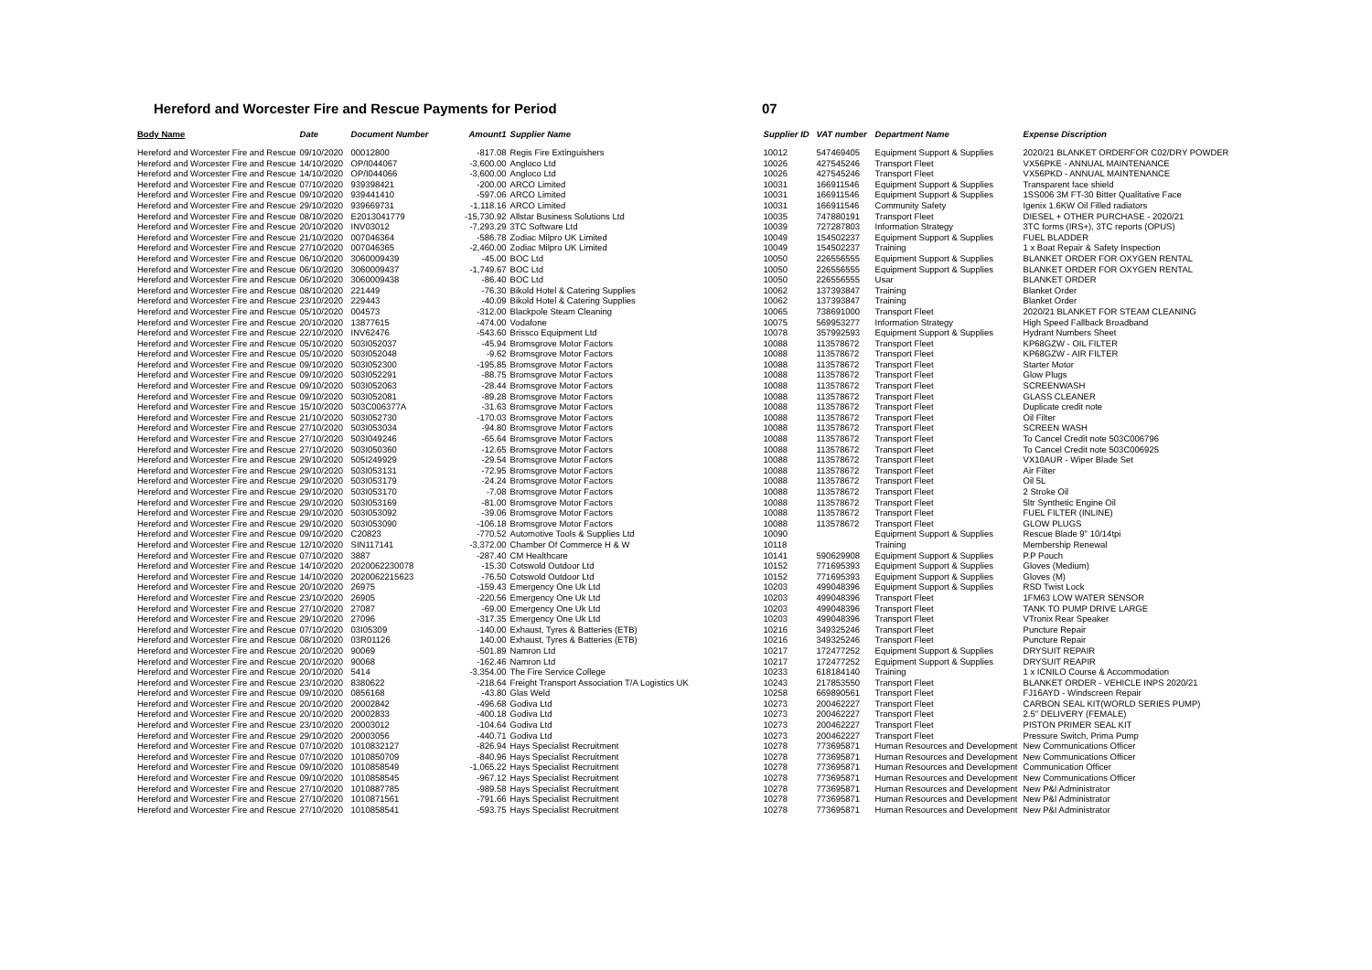Hereford and Worcester Fire and Rescue Payments for Period 07
| Body Name | Date | Document Number | Amount1 | Supplier Name | Supplier ID | VAT number | Department Name | Expense Discription |
| --- | --- | --- | --- | --- | --- | --- | --- | --- |
| Hereford and Worcester Fire and Rescue | 09/10/2020 | 00012800 | -817.08 | Regis Fire Extinguishers | 10012 | 547469405 | Equipment Support & Supplies | 2020/21 BLANKET ORDERFOR C02/DRY POWDER |
| Hereford and Worcester Fire and Rescue | 14/10/2020 | OP/I044067 | -3,600.00 | Angloco Ltd | 10026 | 427545246 | Transport Fleet | VX56PKE - ANNUAL MAINTENANCE |
| Hereford and Worcester Fire and Rescue | 14/10/2020 | OP/I044066 | -3,600.00 | Angloco Ltd | 10026 | 427545246 | Transport Fleet | VX56PKD - ANNUAL MAINTENANCE |
| Hereford and Worcester Fire and Rescue | 07/10/2020 | 939398421 | -200.00 | ARCO Limited | 10031 | 166911546 | Equipment Support & Supplies | Transparent face shield |
| Hereford and Worcester Fire and Rescue | 09/10/2020 | 939441410 | -597.06 | ARCO Limited | 10031 | 166911546 | Equipment Support & Supplies | 1SS006 3M FT-30 Bitter Qualitative Face |
| Hereford and Worcester Fire and Rescue | 29/10/2020 | 939669731 | -1,118.16 | ARCO Limited | 10031 | 166911546 | Community Safety | Igenix 1.6KW Oil Filled radiators |
| Hereford and Worcester Fire and Rescue | 08/10/2020 | E2013041779 | -15,730.92 | Allstar Business Solutions Ltd | 10035 | 747880191 | Transport Fleet | DIESEL + OTHER PURCHASE - 2020/21 |
| Hereford and Worcester Fire and Rescue | 20/10/2020 | INV03012 | -7,293.29 | 3TC Software Ltd | 10039 | 727287803 | Information Strategy | 3TC forms (IRS+), 3TC reports (OPUS) |
| Hereford and Worcester Fire and Rescue | 21/10/2020 | 007046364 | -586.78 | Zodiac Milpro UK Limited | 10049 | 154502237 | Equipment Support & Supplies | FUEL BLADDER |
| Hereford and Worcester Fire and Rescue | 27/10/2020 | 007046365 | -2,460.00 | Zodiac Milpro UK Limited | 10049 | 154502237 | Training | 1 x Boat Repair & Safety Inspection |
| Hereford and Worcester Fire and Rescue | 06/10/2020 | 3060009439 | -45.00 | BOC Ltd | 10050 | 226556555 | Equipment Support & Supplies | BLANKET ORDER FOR OXYGEN RENTAL |
| Hereford and Worcester Fire and Rescue | 06/10/2020 | 3060009437 | -1,749.67 | BOC Ltd | 10050 | 226556555 | Equipment Support & Supplies | BLANKET ORDER FOR OXYGEN RENTAL |
| Hereford and Worcester Fire and Rescue | 06/10/2020 | 3060009438 | -86.40 | BOC Ltd | 10050 | 226556555 | Usar | BLANKET ORDER |
| Hereford and Worcester Fire and Rescue | 08/10/2020 | 221449 | -76.30 | Bikold Hotel & Catering Supplies | 10062 | 137393847 | Training | Blanket Order |
| Hereford and Worcester Fire and Rescue | 23/10/2020 | 229443 | -40.09 | Bikold Hotel & Catering Supplies | 10062 | 137393847 | Training | Blanket Order |
| Hereford and Worcester Fire and Rescue | 05/10/2020 | 004573 | -312.00 | Blackpole Steam Cleaning | 10065 | 738691000 | Transport Fleet | 2020/21 BLANKET FOR STEAM CLEANING |
| Hereford and Worcester Fire and Rescue | 20/10/2020 | 13877615 | -474.00 | Vodafone | 10075 | 569953277 | Information Strategy | High Speed Fallback Broadband |
| Hereford and Worcester Fire and Rescue | 22/10/2020 | INV62476 | -543.60 | Brissco Equipment Ltd | 10078 | 357992593 | Equipment Support & Supplies | Hydrant Numbers Sheet |
| Hereford and Worcester Fire and Rescue | 05/10/2020 | 503I052037 | -45.94 | Bromsgrove Motor Factors | 10088 | 113578672 | Transport Fleet | KP68GZW - OIL FILTER |
| Hereford and Worcester Fire and Rescue | 05/10/2020 | 503I052048 | -9.62 | Bromsgrove Motor Factors | 10088 | 113578672 | Transport Fleet | KP68GZW - AIR FILTER |
| Hereford and Worcester Fire and Rescue | 09/10/2020 | 503I052300 | -195.85 | Bromsgrove Motor Factors | 10088 | 113578672 | Transport Fleet | Starter Motor |
| Hereford and Worcester Fire and Rescue | 09/10/2020 | 503I052291 | -88.75 | Bromsgrove Motor Factors | 10088 | 113578672 | Transport Fleet | Glow Plugs |
| Hereford and Worcester Fire and Rescue | 09/10/2020 | 503I052063 | -28.44 | Bromsgrove Motor Factors | 10088 | 113578672 | Transport Fleet | SCREENWASH |
| Hereford and Worcester Fire and Rescue | 09/10/2020 | 503I052081 | -89.28 | Bromsgrove Motor Factors | 10088 | 113578672 | Transport Fleet | GLASS CLEANER |
| Hereford and Worcester Fire and Rescue | 15/10/2020 | 503C006377A | -31.63 | Bromsgrove Motor Factors | 10088 | 113578672 | Transport Fleet | Duplicate credit note |
| Hereford and Worcester Fire and Rescue | 21/10/2020 | 503I052730 | -170.03 | Bromsgrove Motor Factors | 10088 | 113578672 | Transport Fleet | Oil Filter |
| Hereford and Worcester Fire and Rescue | 27/10/2020 | 503I053034 | -94.80 | Bromsgrove Motor Factors | 10088 | 113578672 | Transport Fleet | SCREEN WASH |
| Hereford and Worcester Fire and Rescue | 27/10/2020 | 503I049246 | -65.64 | Bromsgrove Motor Factors | 10088 | 113578672 | Transport Fleet | To Cancel Credit note 503C006796 |
| Hereford and Worcester Fire and Rescue | 27/10/2020 | 503I050360 | -12.65 | Bromsgrove Motor Factors | 10088 | 113578672 | Transport Fleet | To Cancel Credit note 503C006925 |
| Hereford and Worcester Fire and Rescue | 29/10/2020 | 505I249929 | -29.54 | Bromsgrove Motor Factors | 10088 | 113578672 | Transport Fleet | VX10AUR - Wiper Blade Set |
| Hereford and Worcester Fire and Rescue | 29/10/2020 | 503I053131 | -72.95 | Bromsgrove Motor Factors | 10088 | 113578672 | Transport Fleet | Air Filter |
| Hereford and Worcester Fire and Rescue | 29/10/2020 | 503I053179 | -24.24 | Bromsgrove Motor Factors | 10088 | 113578672 | Transport Fleet | Oil 5L |
| Hereford and Worcester Fire and Rescue | 29/10/2020 | 503I053170 | -7.08 | Bromsgrove Motor Factors | 10088 | 113578672 | Transport Fleet | 2 Stroke Oil |
| Hereford and Worcester Fire and Rescue | 29/10/2020 | 503I053169 | -81.00 | Bromsgrove Motor Factors | 10088 | 113578672 | Transport Fleet | 5ltr Synthetic Engine Oil |
| Hereford and Worcester Fire and Rescue | 29/10/2020 | 503I053092 | -39.06 | Bromsgrove Motor Factors | 10088 | 113578672 | Transport Fleet | FUEL FILTER (INLINE) |
| Hereford and Worcester Fire and Rescue | 29/10/2020 | 503I053090 | -106.18 | Bromsgrove Motor Factors | 10088 | 113578672 | Transport Fleet | GLOW PLUGS |
| Hereford and Worcester Fire and Rescue | 09/10/2020 | C20823 | -770.52 | Automotive Tools & Supplies Ltd | 10090 | | Equipment Support & Supplies | Rescue Blade 9" 10/14tpi |
| Hereford and Worcester Fire and Rescue | 12/10/2020 | SIN117141 | -3,372.00 | Chamber Of Commerce H & W | 10118 | | Training | Membership Renewal |
| Hereford and Worcester Fire and Rescue | 07/10/2020 | 3887 | -287.40 | CM Healthcare | 10141 | 590629908 | Equipment Support & Supplies | P.P Pouch |
| Hereford and Worcester Fire and Rescue | 14/10/2020 | 2020062230078 | -15.30 | Cotswold Outdoor Ltd | 10152 | 771695393 | Equipment Support & Supplies | Gloves (Medium) |
| Hereford and Worcester Fire and Rescue | 14/10/2020 | 2020062215623 | -76.50 | Cotswold Outdoor Ltd | 10152 | 771695393 | Equipment Support & Supplies | Gloves (M) |
| Hereford and Worcester Fire and Rescue | 20/10/2020 | 26975 | -159.43 | Emergency One Uk Ltd | 10203 | 499048396 | Equipment Support & Supplies | RSD Twist Lock |
| Hereford and Worcester Fire and Rescue | 23/10/2020 | 26905 | -220.56 | Emergency One Uk Ltd | 10203 | 499048396 | Transport Fleet | 1FM63 LOW WATER SENSOR |
| Hereford and Worcester Fire and Rescue | 27/10/2020 | 27087 | -69.00 | Emergency One Uk Ltd | 10203 | 499048396 | Transport Fleet | TANK TO PUMP DRIVE LARGE |
| Hereford and Worcester Fire and Rescue | 29/10/2020 | 27096 | -317.35 | Emergency One Uk Ltd | 10203 | 499048396 | Transport Fleet | VTronix Rear Speaker |
| Hereford and Worcester Fire and Rescue | 07/10/2020 | 03I05309 | -140.00 | Exhaust, Tyres & Batteries (ETB) | 10216 | 349325246 | Transport Fleet | Puncture Repair |
| Hereford and Worcester Fire and Rescue | 08/10/2020 | 03R01126 | 140.00 | Exhaust, Tyres & Batteries (ETB) | 10216 | 349325246 | Transport Fleet | Puncture Repair |
| Hereford and Worcester Fire and Rescue | 20/10/2020 | 90069 | -501.89 | Namron Ltd | 10217 | 172477252 | Equipment Support & Supplies | DRYSUIT REPAIR |
| Hereford and Worcester Fire and Rescue | 20/10/2020 | 90068 | -162.46 | Namron Ltd | 10217 | 172477252 | Equipment Support & Supplies | DRYSUIT REAPIR |
| Hereford and Worcester Fire and Rescue | 20/10/2020 | 5414 | -3,354.00 | The Fire Service College | 10233 | 618184140 | Training | 1 x ICNILO Course & Accommodation |
| Hereford and Worcester Fire and Rescue | 23/10/2020 | 8380622 | -218.64 | Freight Transport Association T/A Logistics UK | 10243 | 217853550 | Transport Fleet | BLANKET ORDER - VEHICLE INPS 2020/21 |
| Hereford and Worcester Fire and Rescue | 09/10/2020 | 0856168 | -43.80 | Glas Weld | 10258 | 669890561 | Transport Fleet | FJ16AYD - Windscreen Repair |
| Hereford and Worcester Fire and Rescue | 20/10/2020 | 20002842 | -496.68 | Godiva Ltd | 10273 | 200462227 | Transport Fleet | CARBON SEAL KIT(WORLD SERIES PUMP) |
| Hereford and Worcester Fire and Rescue | 20/10/2020 | 20002833 | -400.18 | Godiva Ltd | 10273 | 200462227 | Transport Fleet | 2.5" DELIVERY (FEMALE) |
| Hereford and Worcester Fire and Rescue | 23/10/2020 | 20003012 | -104.64 | Godiva Ltd | 10273 | 200462227 | Transport Fleet | PISTON PRIMER SEAL KIT |
| Hereford and Worcester Fire and Rescue | 29/10/2020 | 20003056 | -440.71 | Godiva Ltd | 10273 | 200462227 | Transport Fleet | Pressure Switch, Prima Pump |
| Hereford and Worcester Fire and Rescue | 07/10/2020 | 1010832127 | -826.94 | Hays Specialist Recruitment | 10278 | 773695871 | Human Resources and Development | New Communications Officer |
| Hereford and Worcester Fire and Rescue | 07/10/2020 | 1010850709 | -840.96 | Hays Specialist Recruitment | 10278 | 773695871 | Human Resources and Development | New Communications Officer |
| Hereford and Worcester Fire and Rescue | 09/10/2020 | 1010858549 | -1,065.22 | Hays Specialist Recruitment | 10278 | 773695871 | Human Resources and Development | Communication Officer |
| Hereford and Worcester Fire and Rescue | 09/10/2020 | 1010858545 | -967.12 | Hays Specialist Recruitment | 10278 | 773695871 | Human Resources and Development | New Communications Officer |
| Hereford and Worcester Fire and Rescue | 27/10/2020 | 1010887785 | -989.58 | Hays Specialist Recruitment | 10278 | 773695871 | Human Resources and Development | New P&I Administrator |
| Hereford and Worcester Fire and Rescue | 27/10/2020 | 1010871561 | -791.66 | Hays Specialist Recruitment | 10278 | 773695871 | Human Resources and Development | New P&I Administrator |
| Hereford and Worcester Fire and Rescue | 27/10/2020 | 1010858541 | -593.75 | Hays Specialist Recruitment | 10278 | 773695871 | Human Resources and Development | New P&I Administrator |